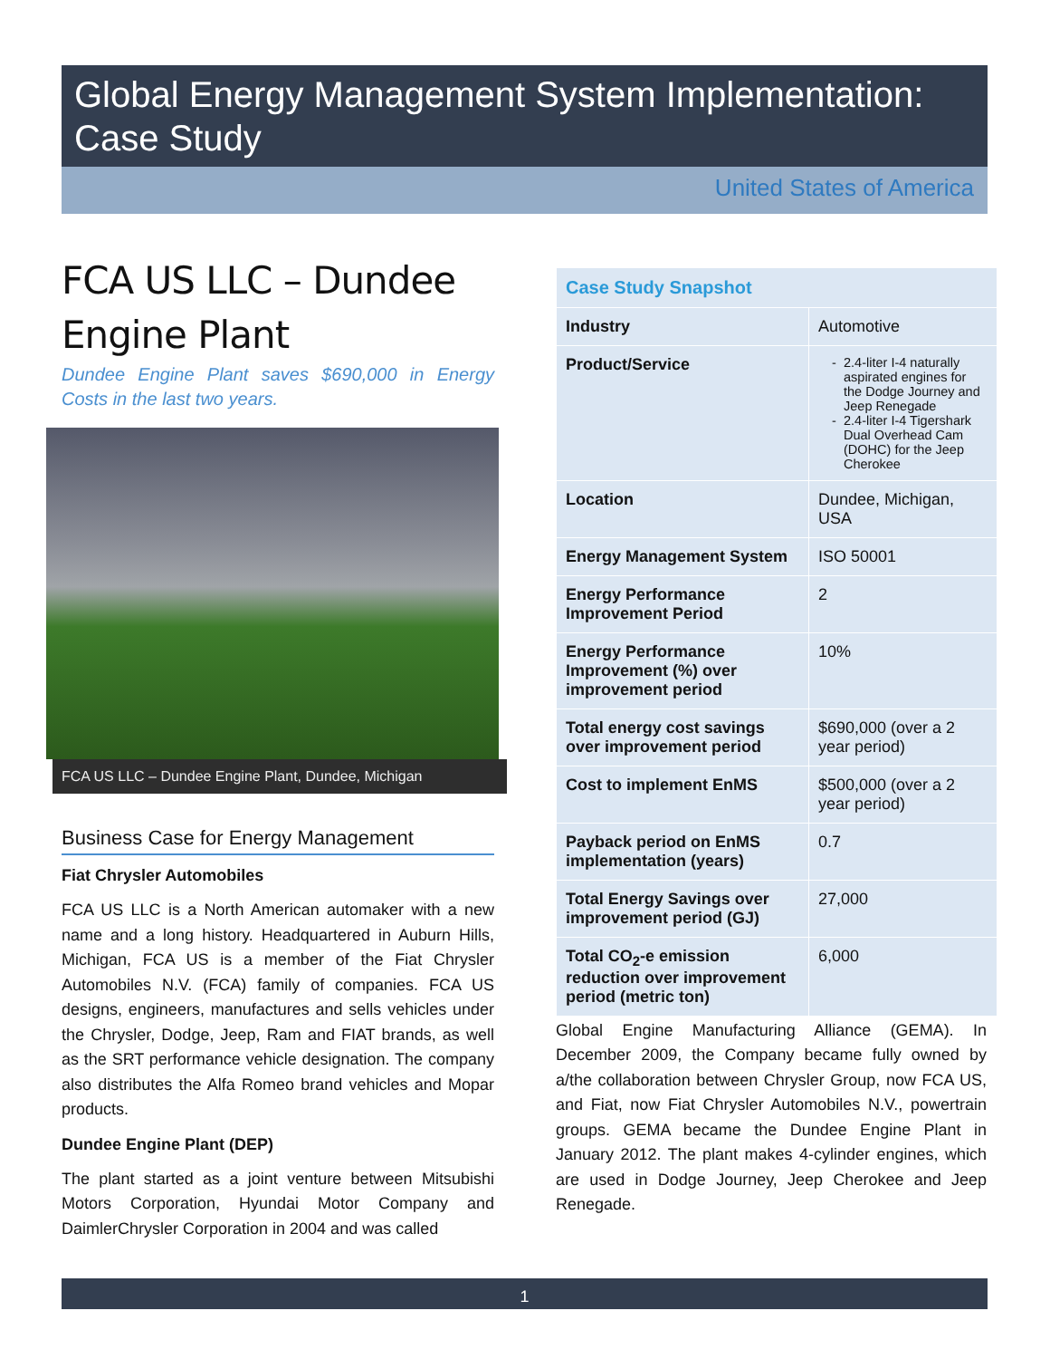Global Energy Management System Implementation:
Case Study
United States of America
FCA US LLC – Dundee Engine Plant
Dundee Engine Plant saves $690,000 in Energy Costs in the last two years.
FCA US LLC – Dundee Engine Plant, Dundee, Michigan
Business Case for Energy Management
Fiat Chrysler Automobiles
FCA US LLC is a North American automaker with a new name and a long history. Headquartered in Auburn Hills, Michigan, FCA US is a member of the Fiat Chrysler Automobiles N.V. (FCA) family of companies. FCA US designs, engineers, manufactures and sells vehicles under the Chrysler, Dodge, Jeep, Ram and FIAT brands, as well as the SRT performance vehicle designation. The company also distributes the Alfa Romeo brand vehicles and Mopar products.
Dundee Engine Plant (DEP)
The plant started as a joint venture between Mitsubishi Motors Corporation, Hyundai Motor Company and DaimlerChrysler Corporation in 2004 and was called
| Case Study Snapshot | |
| --- | --- |
| Industry | Automotive |
| Product/Service | 2.4-liter I-4 naturally aspirated engines for the Dodge Journey and Jeep Renegade 2.4-liter I-4 Tigershark Dual Overhead Cam (DOHC) for the Jeep Cherokee |
| Location | Dundee, Michigan, USA |
| Energy Management System | ISO 50001 |
| Energy Performance Improvement Period | 2 |
| Energy Performance Improvement (%) over improvement period | 10% |
| Total energy cost savings over improvement period | $690,000 (over a 2 year period) |
| Cost to implement EnMS | $500,000 (over a 2 year period) |
| Payback period on EnMS implementation (years) | 0.7 |
| Total Energy Savings over improvement period (GJ) | 27,000 |
| Total CO<sub>2</sub>-e emission reduction over improvement period (metric ton) | 6,000 |
Global Engine Manufacturing Alliance (GEMA). In December 2009, the Company became fully owned by a/the collaboration between Chrysler Group, now FCA US, and Fiat, now Fiat Chrysler Automobiles N.V., powertrain groups. GEMA became the Dundee Engine Plant in January 2012. The plant makes 4-cylinder engines, which are used in Dodge Journey, Jeep Cherokee and Jeep Renegade.
1